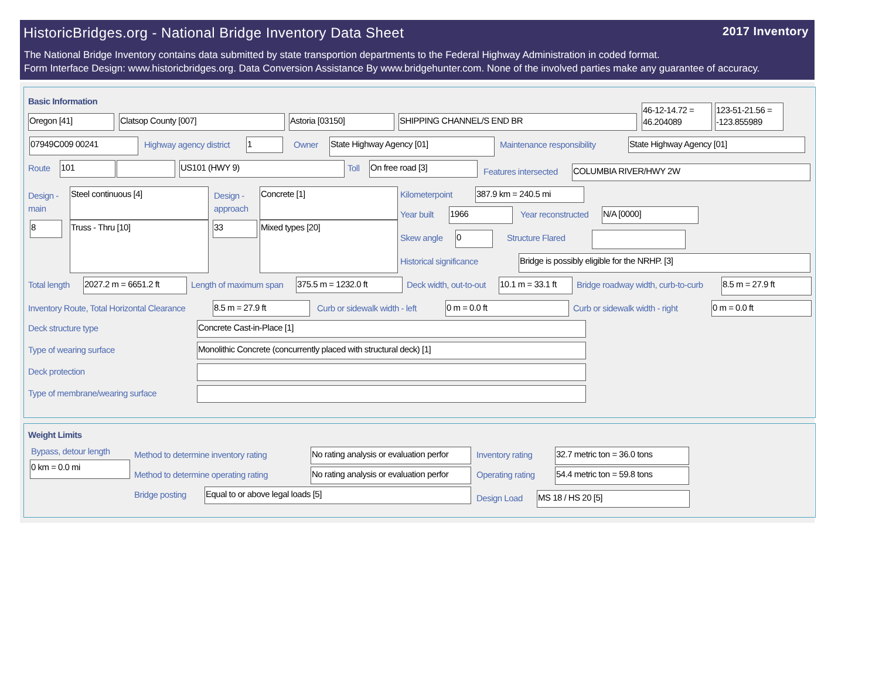HistoricBridges.org - National Bridge Inventory Data Sheet
2017 Inventory
The National Bridge Inventory contains data submitted by state transportion departments to the Federal Highway Administration in coded format.
Form Interface Design: www.historicbridges.org. Data Conversion Assistance By www.bridgehunter.com. None of the involved parties make any guarantee of accuracy.
Basic Information
Oregon [41] Clatsop County [007] Astoria [03150] SHIPPING CHANNEL/S END BR
46-12-14.72 = 46.204089
123-51-21.56 = -123.855989
07949C009 00241 Highway agency district 1 Owner State Highway Agency [01] Maintenance responsibility State Highway Agency [01]
Route 101 US101 (HWY 9) Toll On free road [3]
Features intersected COLUMBIA RIVER/HWY 2W
Design -
main
Steel continuous [4]
Design -
approach
Concrete [1]
8 Truss - Thru [10] 33 Mixed types [20]
Kilometerpoint 387.9 km = 240.5 mi
Year built 1966 Year reconstructed N/A [0000]
Skew angle 0 Structure Flared
Historical significance Bridge is possibly eligible for the NRHP. [3]
Total length 2027.2 m = 6651.2 ft Length of maximum span 375.5 m = 1232.0 ft Deck width, out-to-out 10.1 m = 33.1 ft
Bridge roadway width, curb-to-curb
8.5 m = 27.9 ft
Inventory Route, Total Horizontal Clearance
8.5 m = 27.9 ft Curb or sidewalk width - left 0 m = 0.0 ft Curb or sidewalk width - right 0 m = 0.0 ft
Deck structure type Concrete Cast-in-Place [1]
Type of wearing surface Monolithic Concrete (concurrently placed with structural deck) [1]
Deck protection
Type of membrane/wearing surface
Weight Limits
Bypass, detour length
0 km = 0.0 mi
Method to determine inventory rating
No rating analysis or evaluation perfor Inventory rating 32.7 metric ton = 36.0 tons
Method to determine operating rating
No rating analysis or evaluation perfor Operating rating 54.4 metric ton = 59.8 tons
Bridge posting Equal to or above legal loads [5]
Design Load MS 18 / HS 20 [5]